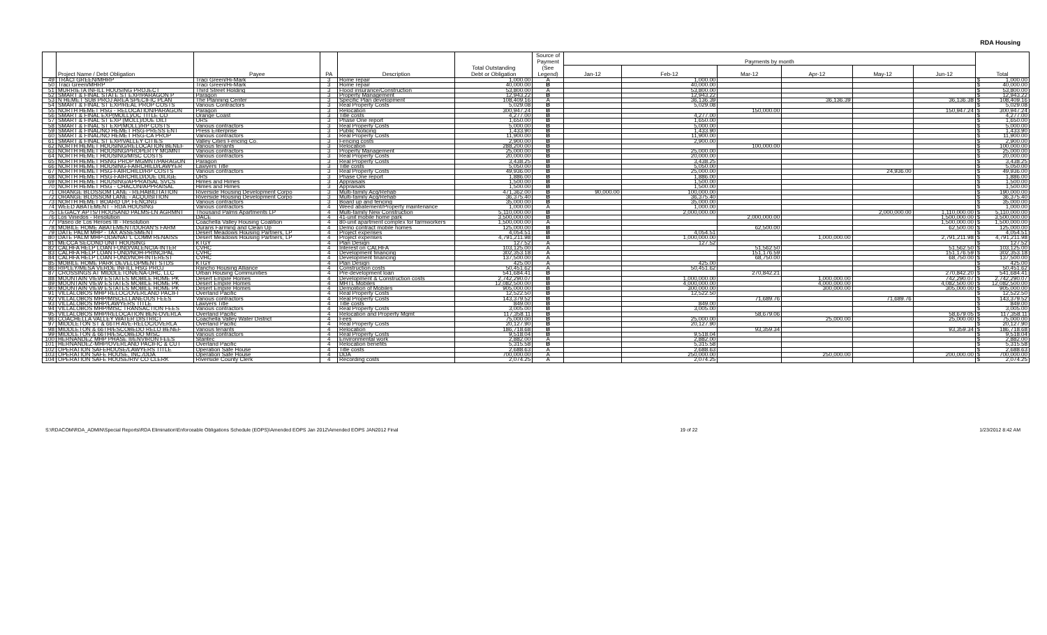RDA Housing
| | Project Name / Debt Obligation | Payee | PA | Description | Total Outstanding Debt or Obligation | Source of Payment (See Legend) | Payments by month | | | | | | Total | |
| --- | --- | --- | --- | --- | --- | --- | --- | --- | --- | --- | --- | --- | --- | --- |
| | | | | | | | Jan-12 | Feb-12 | Mar-12 | Apr-12 | May-12 | Jun-12 | | |
| 49 | TRACI GREEN/MHRP | Traci Green/Hi-Mark | 3 | Home repair | 1,000.00 | A | | 1,000.00 | | | | | $ | 1,000.00 |
| 50 | Traci Green/MHRP | Traci Green/Hi-Mark | 3 | Home repair | 40,000.00 | B | | 40,000.00 | | | | | $ | 40,000.00 |
| 51 | MURRIETA INFILL HOUSING PROJECT | Third Street Holding | 3 | Flood insurance/Construction | 53,800.00 | A | | 53,800.00 | | | | | $ | 53,800.00 |
| 52 | SMART & FINAL STATE ST EXP/PARAGON P | Paragon | 3 | Property Management | 12,943.22 | B | | 12,943.22 | | | | | $ | 12,943.22 |
| 53 | N HEMET SUB PROJ AREA SPECIFIC PLAN | The Planning Center | 3 | Specific Plan development | 108,409.16 | A | | 36,136.39 | | 36,136.39 | | 36,136.38 | $ | 108,409.16 |
| 54 | SMART & FINAL ST EXP/REAL PROP COSTS | Various Contractors | 3 | Real Property Costs | 5,029.08 | B | | 5,029.08 | | | | | $ | 5,029.08 |
| 55 | NORTH HEMET HSG - RELOCATION/PARAGON | Paragon | 3 | Relocation | 300,947.24 | B | | | 150,000.00 | | | 150,947.24 | $ | 300,947.24 |
| 56 | SMART & FINAL EXP(MOLL)/OC TITLE CO | Orange Coast | 3 | Title costs | 4,277.00 | B | | 4,277.00 | | | | | $ | 4,277.00 |
| 57 | SMART & FINAL ST EXP (MOLL)/DUE DILI | URS | 3 | Phase One report | 1,650.00 | B | | 1,650.00 | | | | | $ | 1,650.00 |
| 58 | SMART & FINAL ST EXP(MOLL)/RP COSTS | Various contractors | 3 | Real Property Costs | 5,000.00 | B | | 5,000.00 | | | | | $ | 5,000.00 |
| 59 | SMART & FINAL/NO HEMET HSG-PRESS ENT | Press Enterprise | 3 | Public Noticing | 1,433.90 | B | | 1,433.90 | | | | | $ | 1,433.90 |
| 60 | SMART & FINAL/NO HEMET HSG-CA PROP | Various contractors | 3 | Real Property Costs | 11,900.00 | B | | 11,900.00 | | | | | $ | 11,900.00 |
| 61 | SMART & FINAL ST EXP/VALLEY CITIES | Valley Cities Fencing Co. | 3 | Fencing costs | 2,900.00 | B | | 2,900.00 | | | | | $ | 2,900.00 |
| 62 | NORTH HEMET HOUSING/RELOCATION BENEF | Various tenants | 3 | Relocation | 288,200.00 | B | | | 100,000.00 | | | | $ | 100,000.00 |
| 63 | NORTH HEMET HOUSING/PROPERTY MGMNT | Various contractors | 3 | Property Management | 25,000.00 | B | | 25,000.00 | | | | | $ | 25,000.00 |
| 64 | NORTH HEMET HOUSING/MISC COSTS | Various contractors | 3 | Real Property Costs | 20,000.00 | B | | 20,000.00 | | | | | $ | 20,000.00 |
| 65 | NORTH HEMET HSNG PROP MGMNT/PARAGON | Paragon | 3 | Real Property Costs | 3,438.25 | B | | 3,438.25 | | | | | $ | 3,438.25 |
| 66 | NORTH HEMET HOUSING-FAIRCHILD/LAWYER | Lawyers Title | 3 | Title costs | 5,050.00 | B | | 5,050.00 | | | | | $ | 5,050.00 |
| 67 | NORTH HEMET HSG-FAIRCHILD/RP COSTS | Various contractors | 3 | Real Property Costs | 49,936.00 | B | | 25,000.00 | | | 24,936.00 | | $ | 49,936.00 |
| 68 | NORTH HEMET HSG-FAIRCHILD/DUE DILIGE | URS | 3 | Phase One report | 1,886.00 | B | | 1,886.00 | | | | | $ | 1,886.00 |
| 69 | NORTH HEMET HOUSING/APPRAISAL SVCS | Himes and Himes | 3 | Appraisals | 1,500.00 | B | | 1,500.00 | | | | | $ | 1,500.00 |
| 70 | NORTH HEMET HSG - CHACON/APPRAISAL | Himes and Himes | 3 | Appraisals | 1,500.00 | B | | 1,500.00 | | | | | $ | 1,500.00 |
| 71 | ORANGE BLOSSOM LANE - REHABILITATION | Riverside Housing Development Corpo | 3 | Multi-family Acq/Rehab | 471,362.00 | B | 90,000.00 | 100,000.00 | | | | | $ | 190,000.00 |
| 72 | ORANGE BLOSSOM LANE - ACQUISITION | Riverside Housing Development Corpo | 3 | Multi-family Acq/Rehab | 36,375.40 | B | | 36,375.40 | | | | | $ | 36,375.40 |
| 73 | NORTH HEMET BOARD UP, FENCING | Various contractors | 3 | Board up and fencing | 35,000.00 | B | | 35,000.00 | | | | | $ | 35,000.00 |
| 74 | WEED ABATEMENT - RDA HOUSING | Various contractors | 4 | Weed abatement/Property maintenance | 1,000.00 | A | | 1,000.00 | | | | | $ | 1,000.00 |
| 75 | LEGACY APTS/THOUSAND PALMS-LN AGRMNT | Thousand Palms Apartments LP | 4 | Multi-family New Construction | 5,110,000.00 | B | | 2,000,000.00 | | | 2,000,000.00 | 1,110,000.00 | $ | 5,110,000.00 |
| 76 | Los Vinedos - Resolution | DACE | 4 | 41-unit mobile home park | 3,500,000.00 | B | | | 2,000,000.00 | | | 1,500,000.00 | $ | 3,500,000.00 |
| 77 | Paseo de Los Heroes III - Resolution | Coachella Valley Housing Coalition | 4 | 80-unit apartment complex for farmworkers | 1,500,000.00 | A | | | | | | 1,500,000.00 | $ | 1,500,000.00 |
| 78 | MOBILE HOME ABATEMENT/DURAN'S FARM | Durans Farming and Clean Up | 4 | Demo contract mobile homes | 125,000.00 | B | | | 62,500.00 | | | 62,500.00 | $ | 125,000.00 |
| 79 | DATE PALM MHP - TAX ASSESMENT | Desert Meadows Housing Partners, LP | 4 | Project expenses | 4,054.51 | B | | 4,054.51 | | | | | $ | 4,054.51 |
| 80 | DATE PALM MHP-DDA/NAT'L COMM RENAISS | Desert Meadows Housing Partners, LP | 4 | Project expenses | 4,791,211.98 | B | | 1,000,000.00 | | 1,000,000.00 | | 2,791,211.98 | $ | 4,791,211.98 |
| 81 | MECCA SECOND UNIT HOUSING | KTGY | 4 | Plan Design | 127.52 | A | | 127.52 | | | | | $ | 127.52 |
| 82 | CALHFA HELP LOAN FUND/VALENCIA-INTER | CVHC | 4 | Interest on CALHFA | 103,125.00 | A | | | 51,562.50 | | | 51,562.50 | $ | 103,125.00 |
| 83 | CALHFA HELP LOAN FUND/NOH-PRINCIPAL | CVHC | 4 | Development financing | 302,353.18 | A | | | 151,176.59 | | | 151,176.59 | $ | 302,353.18 |
| 84 | CALHFA HELP LOAN FUND/NOH-INTEREST | CVHC | 4 | Development financing | 137,500.00 | A | | | 68,750.00 | | | 68,750.00 | $ | 137,500.00 |
| 85 | MOBILE HOME PARK DEVELOPMENT STDS | KTGY | 4 | Plan Design | 425.00 | A | | 425.00 | | | | | $ | 425.00 |
| 86 | RIPLEY/MESA VERDE INFILL HSG PROJ | Rancho Housing Alliance | 4 | Construction costs | 50,451.62 | A | | 50,451.62 | | | | | $ | 50,451.62 |
| 87 | CROSSINGS AT MIDDLETON/ENA-UHC, LLC | Urban Housing Communities | 4 | Pre-development loan | 541,684.41 | B | | | 270,842.21 | | | 270,842.20 | $ | 541,684.41 |
| 88 | MOUNTAIN VIEW ESTATES MOBILE HOME PK | Desert Empire Homes | 4 | Development & Construction costs | 2,742,290.07 | B | | 1,000,000.00 | | 1,000,000.00 | | 742,290.07 | $ | 2,742,290.07 |
| 89 | MOUNTAIN VIEW ESTATES MOBILE HOME PK | Desert Empire Homes | 4 | MHTL Mobiles | 12,082,500.00 | B | | 4,000,000.00 | | 4,000,000.00 | | 4,082,500.00 | $ | 12,082,500.00 |
| 90 | MOUNTAIN VIEW ESTATES MOBILE HOME PK | Desert Empire Homes | 4 | Demolition of Mobiles | 905,000.00 | B | | 300,000.00 | | 300,000.00 | | 305,000.00 | $ | 905,000.00 |
| 91 | VILLALOBOS MHP RELOC/OVERLAND PACIFI | Overland Pacific | 4 | Real Property Costs | 12,522.50 | B | | 12,522.50 | | | | | $ | 12,522.50 |
| 92 | VILLALOBOS MHP/MISCELLANEOUS FEES | Various contractors | 4 | Real Property Costs | 143,379.52 | B | | | 71,689.76 | | 71,689.76 | | $ | 143,379.52 |
| 93 | VILLALOBOS MHP/LAWYERS TITLE | Lawyers Title | 4 | Title costs | 849.00 | B | | 849.00 | | | | | $ | 849.00 |
| 94 | VILLALOBOS MHP/MISC TRANSACTION FEES | Various contractors | 4 | Real Property Costs | 3,005.00 | B | | 3,005.00 | | | | | $ | 3,005.00 |
| 95 | VILLALOBOS MHP/RELOCATION BEN-OVERLA | Overland Pacific | 4 | Relocation and Property Mgmt | 117,358.11 | B | | | 58,679.06 | | | 58,679.05 | $ | 117,358.11 |
| 96 | COACHELLA VALLEY WATER DISTRICT | Coachella Valley Water District | 4 | Fees | 75,000.00 | B | | 25,000.00 | | 25,000.00 | | 25,000.00 | $ | 75,000.00 |
| 97 | MIDDLETON ST & 66TH AVE-RELOC/OVERLA | Overland Pacific | 4 | Real Property Costs | 20,127.90 | B | | 20,127.90 | | | | | $ | 20,127.90 |
| 98 | MIDDLETON & 66TH/ESCOBEDO RELO BENEF | Various tenants | 4 | Relocation | 186,718.68 | B | | | 93,359.34 | | | 93,359.34 | $ | 186,718.68 |
| 99 | MIDDLETON & 66TH/ESCOBEDO MISC | Various contractors | 4 | Real Property Costs | 9,518.04 | B | | 9,518.04 | | | | | $ | 9,518.04 |
| 100 | HERNANDEZ MHP PHASE II/ENVIRON FEES | Stantec | 4 | Environmental work | 2,882.00 | A | | 2,882.00 | | | | | $ | 2,882.00 |
| 101 | HERNANDEZ-MHP/OVERLAND PACIFIC & CUT | Overland Pacific | 4 | Relocation benefits | 5,315.58 | B | | 5,315.58 | | | | | $ | 5,315.58 |
| 102 | OPERATION SAFEHOUSE/LAWYERS TITLE | Operation Safe House | 4 | Title costs | 2,688.63 | A | | 2,688.63 | | | | | $ | 2,688.63 |
| 103 | OPERATION SAFE HOUSE, INC./DDA | Operation Safe House | 4 | DDA | 700,000.00 | A | | 250,000.00 | | 250,000.00 | | 200,000.00 | $ | 700,000.00 |
| 104 | OPERATION SAFE HOUSE/RIV CO CLERK | Riverside County Clerk | 4 | Recording costs | 2,074.25 | A | | 2,074.25 | | | | | $ | 2,074.25 |
S:\RDACOM\RDA_ADMIN\Special Reports\RDA Elimination\Enforceable Obligations Schedule (EOPS)\Amended EOPS Jan 2012\Amended EOPS JAN2012 Final 19 of 22 1/23/2012 8:42 AM